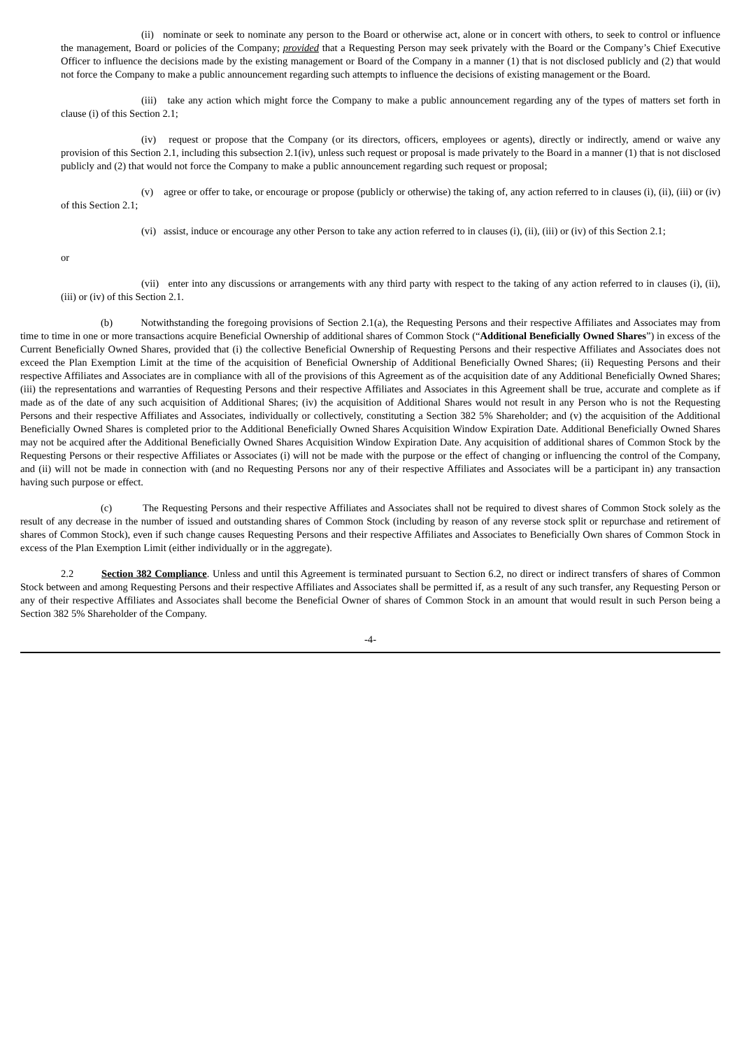(ii) nominate or seek to nominate any person to the Board or otherwise act, alone or in concert with others, to seek to control or influence the management, Board or policies of the Company; provided that a Requesting Person may seek privately with the Board or the Company’s Chief Executive Officer to influence the decisions made by the existing management or Board of the Company in a manner (1) that is not disclosed publicly and (2) that would not force the Company to make a public announcement regarding such attempts to influence the decisions of existing management or the Board.
(iii) take any action which might force the Company to make a public announcement regarding any of the types of matters set forth in clause (i) of this Section 2.1;
(iv) request or propose that the Company (or its directors, officers, employees or agents), directly or indirectly, amend or waive any provision of this Section 2.1, including this subsection 2.1(iv), unless such request or proposal is made privately to the Board in a manner (1) that is not disclosed publicly and (2) that would not force the Company to make a public announcement regarding such request or proposal;
(v) agree or offer to take, or encourage or propose (publicly or otherwise) the taking of, any action referred to in clauses (i), (ii), (iii) or (iv) of this Section 2.1;
(vi) assist, induce or encourage any other Person to take any action referred to in clauses (i), (ii), (iii) or (iv) of this Section 2.1;
or
(vii) enter into any discussions or arrangements with any third party with respect to the taking of any action referred to in clauses (i), (ii), (iii) or (iv) of this Section 2.1.
(b) Notwithstanding the foregoing provisions of Section 2.1(a), the Requesting Persons and their respective Affiliates and Associates may from time to time in one or more transactions acquire Beneficial Ownership of additional shares of Common Stock (“Additional Beneficially Owned Shares”) in excess of the Current Beneficially Owned Shares, provided that (i) the collective Beneficial Ownership of Requesting Persons and their respective Affiliates and Associates does not exceed the Plan Exemption Limit at the time of the acquisition of Beneficial Ownership of Additional Beneficially Owned Shares; (ii) Requesting Persons and their respective Affiliates and Associates are in compliance with all of the provisions of this Agreement as of the acquisition date of any Additional Beneficially Owned Shares; (iii) the representations and warranties of Requesting Persons and their respective Affiliates and Associates in this Agreement shall be true, accurate and complete as if made as of the date of any such acquisition of Additional Shares; (iv) the acquisition of Additional Shares would not result in any Person who is not the Requesting Persons and their respective Affiliates and Associates, individually or collectively, constituting a Section 382 5% Shareholder; and (v) the acquisition of the Additional Beneficially Owned Shares is completed prior to the Additional Beneficially Owned Shares Acquisition Window Expiration Date. Additional Beneficially Owned Shares may not be acquired after the Additional Beneficially Owned Shares Acquisition Window Expiration Date. Any acquisition of additional shares of Common Stock by the Requesting Persons or their respective Affiliates or Associates (i) will not be made with the purpose or the effect of changing or influencing the control of the Company, and (ii) will not be made in connection with (and no Requesting Persons nor any of their respective Affiliates and Associates will be a participant in) any transaction having such purpose or effect.
(c) The Requesting Persons and their respective Affiliates and Associates shall not be required to divest shares of Common Stock solely as the result of any decrease in the number of issued and outstanding shares of Common Stock (including by reason of any reverse stock split or repurchase and retirement of shares of Common Stock), even if such change causes Requesting Persons and their respective Affiliates and Associates to Beneficially Own shares of Common Stock in excess of the Plan Exemption Limit (either individually or in the aggregate).
2.2 Section 382 Compliance. Unless and until this Agreement is terminated pursuant to Section 6.2, no direct or indirect transfers of shares of Common Stock between and among Requesting Persons and their respective Affiliates and Associates shall be permitted if, as a result of any such transfer, any Requesting Person or any of their respective Affiliates and Associates shall become the Beneficial Owner of shares of Common Stock in an amount that would result in such Person being a Section 382 5% Shareholder of the Company.
-4-